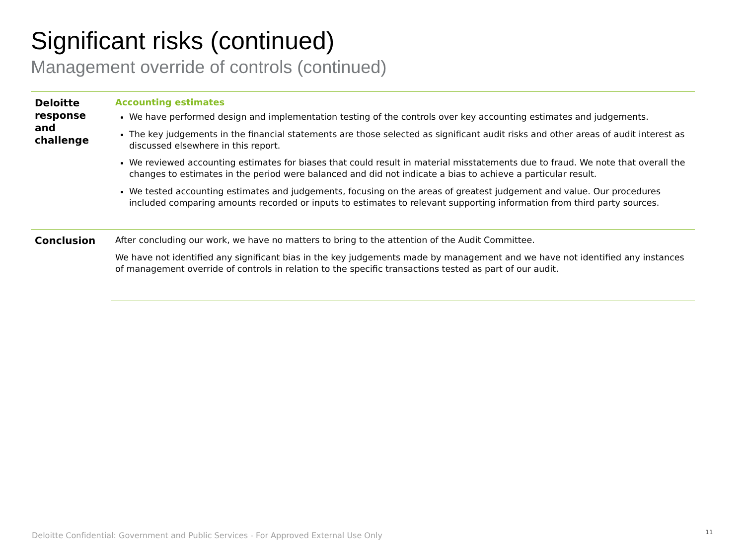Significant risks (continued)
Management override of controls (continued)
| Deloitte response and challenge | Accounting estimates We have performed design and implementation testing of the controls over key accounting estimates and judgements. The key judgements in the financial statements are those selected as significant audit risks and other areas of audit interest as discussed elsewhere in this report. We reviewed accounting estimates for biases that could result in material misstatements due to fraud. We note that overall the changes to estimates in the period were balanced and did not indicate a bias to achieve a particular result. We tested accounting estimates and judgements, focusing on the areas of greatest judgement and value. Our procedures included comparing amounts recorded or inputs to estimates to relevant supporting information from third party sources. |
| Conclusion | After concluding our work, we have no matters to bring to the attention of the Audit Committee. We have not identified any significant bias in the key judgements made by management and we have not identified any instances of management override of controls in relation to the specific transactions tested as part of our audit. |
Deloitte Confidential: Government and Public Services - For Approved External Use Only
11